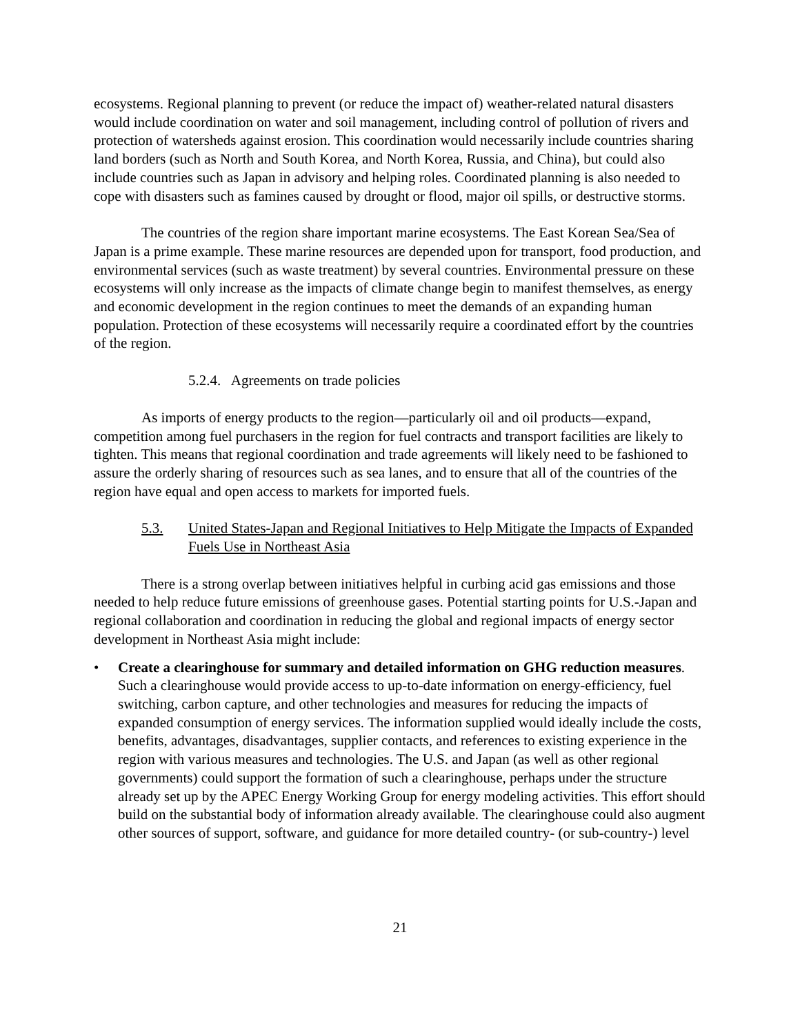ecosystems. Regional planning to prevent (or reduce the impact of) weather-related natural disasters would include coordination on water and soil management, including control of pollution of rivers and protection of watersheds against erosion. This coordination would necessarily include countries sharing land borders (such as North and South Korea, and North Korea, Russia, and China), but could also include countries such as Japan in advisory and helping roles. Coordinated planning is also needed to cope with disasters such as famines caused by drought or flood, major oil spills, or destructive storms.
The countries of the region share important marine ecosystems. The East Korean Sea/Sea of Japan is a prime example. These marine resources are depended upon for transport, food production, and environmental services (such as waste treatment) by several countries. Environmental pressure on these ecosystems will only increase as the impacts of climate change begin to manifest themselves, as energy and economic development in the region continues to meet the demands of an expanding human population. Protection of these ecosystems will necessarily require a coordinated effort by the countries of the region.
5.2.4. Agreements on trade policies
As imports of energy products to the region—particularly oil and oil products—expand, competition among fuel purchasers in the region for fuel contracts and transport facilities are likely to tighten. This means that regional coordination and trade agreements will likely need to be fashioned to assure the orderly sharing of resources such as sea lanes, and to ensure that all of the countries of the region have equal and open access to markets for imported fuels.
5.3. United States-Japan and Regional Initiatives to Help Mitigate the Impacts of Expanded Fuels Use in Northeast Asia
There is a strong overlap between initiatives helpful in curbing acid gas emissions and those needed to help reduce future emissions of greenhouse gases. Potential starting points for U.S.-Japan and regional collaboration and coordination in reducing the global and regional impacts of energy sector development in Northeast Asia might include:
• Create a clearinghouse for summary and detailed information on GHG reduction measures. Such a clearinghouse would provide access to up-to-date information on energy-efficiency, fuel switching, carbon capture, and other technologies and measures for reducing the impacts of expanded consumption of energy services. The information supplied would ideally include the costs, benefits, advantages, disadvantages, supplier contacts, and references to existing experience in the region with various measures and technologies. The U.S. and Japan (as well as other regional governments) could support the formation of such a clearinghouse, perhaps under the structure already set up by the APEC Energy Working Group for energy modeling activities. This effort should build on the substantial body of information already available. The clearinghouse could also augment other sources of support, software, and guidance for more detailed country- (or sub-country-) level
21